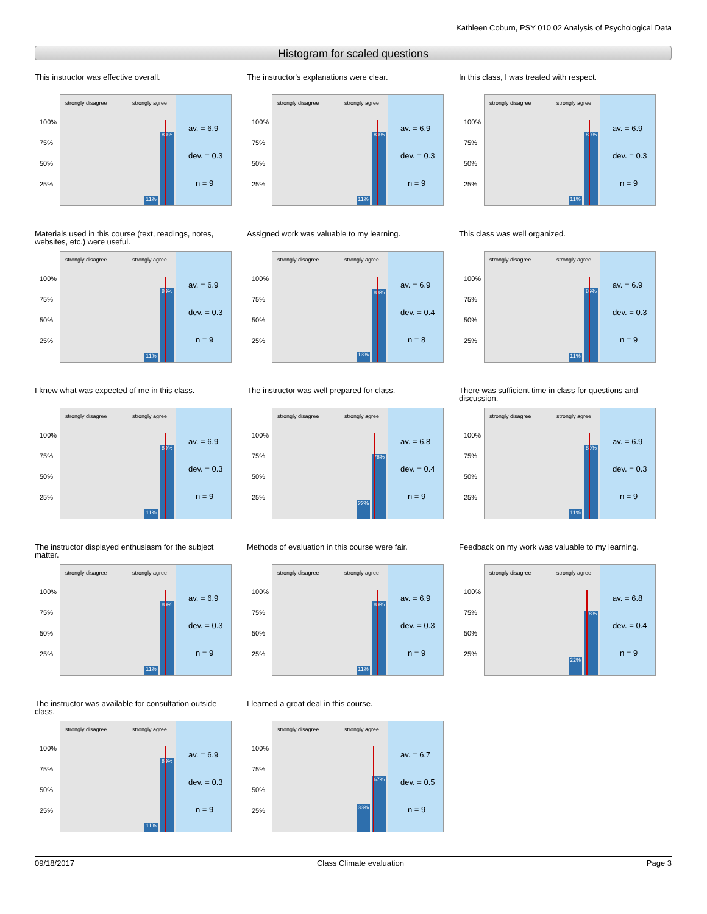Kathleen Coburn, PSY 010 02 Analysis of Psychological Data
Histogram for scaled questions
This instructor was effective overall.
strongly disagree strongly agree
100%
75%
50%
25%
11% 89%
av. = 6.9
dev. = 0.3
n = 9
The instructor's explanations were clear.
strongly disagree strongly agree
100%
75%
50%
25%
11% 89%
av. = 6.9
dev. = 0.3
n = 9
In this class, I was treated with respect.
strongly disagree strongly agree
100%
75%
50%
25%
11% 89%
av. = 6.9
dev. = 0.3
n = 9
Materials used in this course (text, readings, notes, websites, etc.) were useful.
strongly disagree strongly agree
100%
75%
50%
25%
11% 89%
av. = 6.9
dev. = 0.3
n = 9
Assigned work was valuable to my learning.
strongly disagree strongly agree
100%
75%
50%
25%
13% 88%
av. = 6.9
dev. = 0.4
n = 8
This class was well organized.
strongly disagree strongly agree
100%
75%
50%
25%
11% 89%
av. = 6.9
dev. = 0.3
n = 9
I knew what was expected of me in this class.
strongly disagree strongly agree
100%
75%
50%
25%
11% 89%
av. = 6.9
dev. = 0.3
n = 9
The instructor was well prepared for class.
strongly disagree strongly agree
100%
75%
50%
25%
22% 78%
av. = 6.8
dev. = 0.4
n = 9
There was sufficient time in class for questions and discussion.
strongly disagree strongly agree
100%
75%
50%
25%
11% 89%
av. = 6.9
dev. = 0.3
n = 9
The instructor displayed enthusiasm for the subject matter.
strongly disagree strongly agree
100%
75%
50%
25%
11% 89%
av. = 6.9
dev. = 0.3
n = 9
Methods of evaluation in this course were fair.
strongly disagree strongly agree
100%
75%
50%
25%
11% 89%
av. = 6.9
dev. = 0.3
n = 9
Feedback on my work was valuable to my learning.
strongly disagree strongly agree
100%
75%
50%
25%
22% 78%
av. = 6.8
dev. = 0.4
n = 9
The instructor was available for consultation outside class.
strongly disagree strongly agree
100%
75%
50%
25%
11% 89%
av. = 6.9
dev. = 0.3
n = 9
I learned a great deal in this course.
strongly disagree strongly agree
100%
75%
50%
25%
33% 67%
av. = 6.7
dev. = 0.5
n = 9
09/18/2017 Class Climate evaluation Page 3